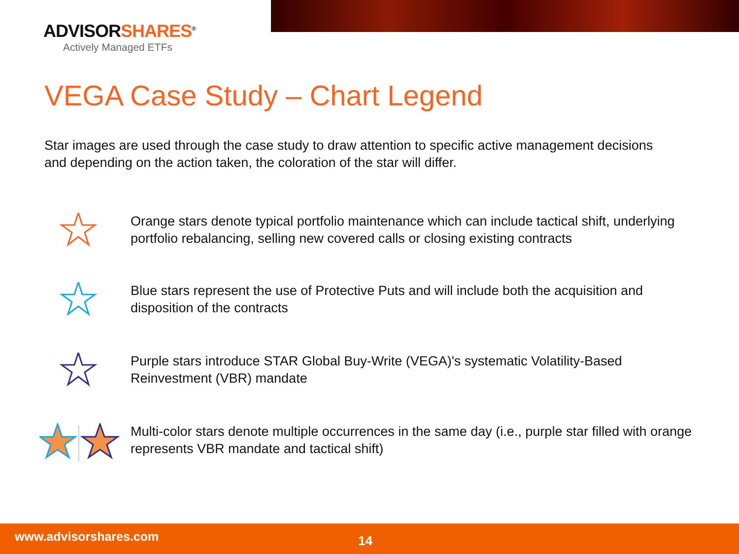ADVISORSHARES<sup>®</sup>
Actively Managed ETFs
VEGA Case Study – Chart Legend
Star images are used through the case study to draw attention to specific active management decisions and depending on the action taken, the coloration of the star will differ.
Orange stars denote typical portfolio maintenance which can include tactical shift, underlying portfolio rebalancing, selling new covered calls or closing existing contracts
Blue stars represent the use of Protective Puts and will include both the acquisition and disposition of the contracts
Purple stars introduce STAR Global Buy-Write (VEGA)'s systematic Volatility-Based Reinvestment (VBR) mandate
Multi-color stars denote multiple occurrences in the same day (i.e., purple star filled with orange represents VBR mandate and tactical shift)
www.advisorshares.com 14